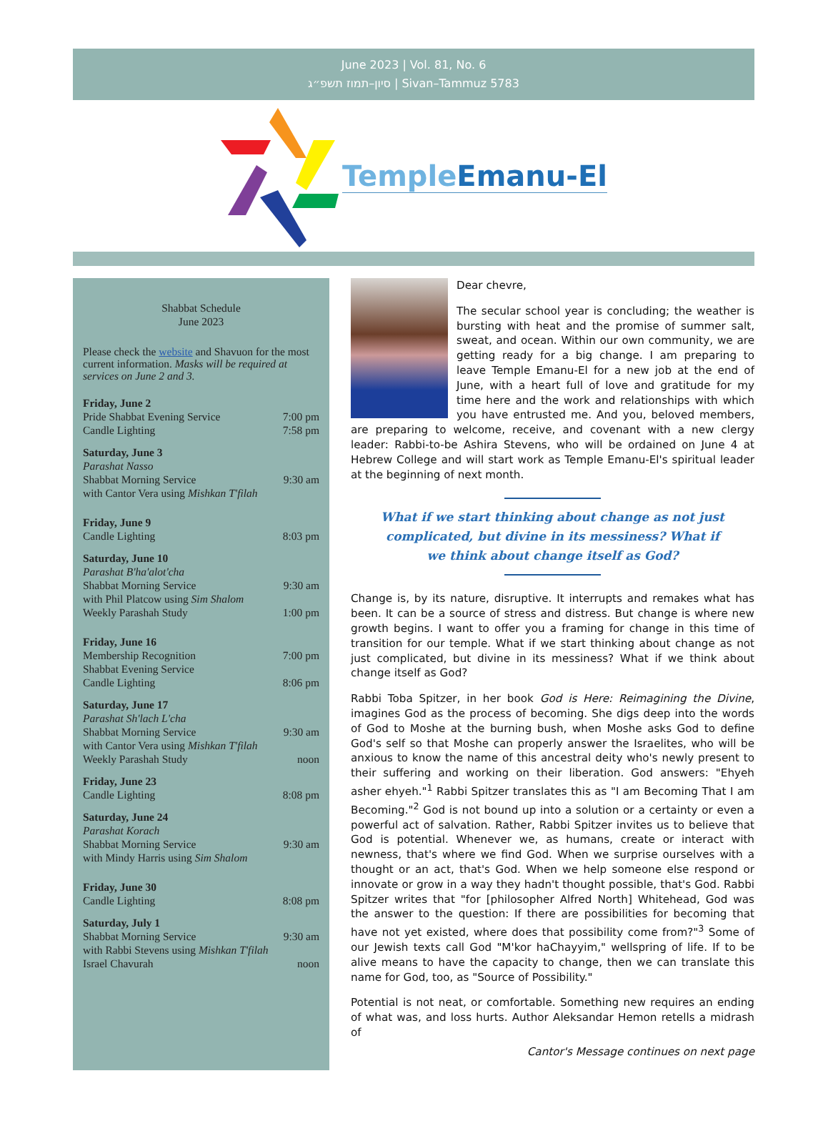June 2023 | Vol. 81, No. 6
סיון–תמוז תשפ״ג | Sivan–Tammuz 5783
Temple Emanu-El
Shabbat Schedule
June 2023
Please check the website and Shavuon for the most current information. Masks will be required at services on June 2 and 3.
| Friday, June 2 | |
| Pride Shabbat Evening Service | 7:00 pm |
| Candle Lighting | 7:58 pm |
| Saturday, June 3 | |
| Parashat Nasso | |
| Shabbat Morning Service | 9:30 am |
| with Cantor Vera using Mishkan T'filah | |
| Friday, June 9 | |
| Candle Lighting | 8:03 pm |
| Saturday, June 10 | |
| Parashat B'ha'alot'cha | |
| Shabbat Morning Service | 9:30 am |
| with Phil Platcow using Sim Shalom | |
| Weekly Parashah Study | 1:00 pm |
| Friday, June 16 | |
| Membership Recognition | 7:00 pm |
| Shabbat Evening Service | |
| Candle Lighting | 8:06 pm |
| Saturday, June 17 | |
| Parashat Sh'lach L'cha | |
| Shabbat Morning Service | 9:30 am |
| with Cantor Vera using Mishkan T'filah | |
| Weekly Parashah Study | noon |
| Friday, June 23 | |
| Candle Lighting | 8:08 pm |
| Saturday, June 24 | |
| Parashat Korach | |
| Shabbat Morning Service | 9:30 am |
| with Mindy Harris using Sim Shalom | |
| Friday, June 30 | |
| Candle Lighting | 8:08 pm |
| Saturday, July 1 | |
| Shabbat Morning Service | 9:30 am |
| with Rabbi Stevens using Mishkan T'filah | |
| Israel Chavurah | noon |
Dear chevre,
The secular school year is concluding; the weather is bursting with heat and the promise of summer salt, sweat, and ocean. Within our own community, we are getting ready for a big change. I am preparing to leave Temple Emanu-El for a new job at the end of June, with a heart full of love and gratitude for my time here and the work and relationships with which you have entrusted me. And you, beloved members, are preparing to welcome, receive, and covenant with a new clergy leader: Rabbi-to-be Ashira Stevens, who will be ordained on June 4 at Hebrew College and will start work as Temple Emanu-El's spiritual leader at the beginning of next month.
What if we start thinking about change as not just complicated, but divine in its messiness? What if we think about change itself as God?
Change is, by its nature, disruptive. It interrupts and remakes what has been. It can be a source of stress and distress. But change is where new growth begins. I want to offer you a framing for change in this time of transition for our temple. What if we start thinking about change as not just complicated, but divine in its messiness? What if we think about change itself as God?
Rabbi Toba Spitzer, in her book God is Here: Reimagining the Divine, imagines God as the process of becoming. She digs deep into the words of God to Moshe at the burning bush, when Moshe asks God to define God's self so that Moshe can properly answer the Israelites, who will be anxious to know the name of this ancestral deity who's newly present to their suffering and working on their liberation. God answers: "Ehyeh asher ehyeh."<sup>1</sup> Rabbi Spitzer translates this as "I am Becoming That I am Becoming."<sup>2</sup> God is not bound up into a solution or a certainty or even a powerful act of salvation. Rather, Rabbi Spitzer invites us to believe that God is potential. Whenever we, as humans, create or interact with newness, that's where we find God. When we surprise ourselves with a thought or an act, that's God. When we help someone else respond or innovate or grow in a way they hadn't thought possible, that's God. Rabbi Spitzer writes that "for [philosopher Alfred North] Whitehead, God was the answer to the question: If there are possibilities for becoming that have not yet existed, where does that possibility come from?"<sup>3</sup> Some of our Jewish texts call God "M'kor haChayyim," wellspring of life. If to be alive means to have the capacity to change, then we can translate this name for God, too, as "Source of Possibility."
Potential is not neat, or comfortable. Something new requires an ending of what was, and loss hurts. Author Aleksandar Hemon retells a midrash of
Cantor's Message continues on next page